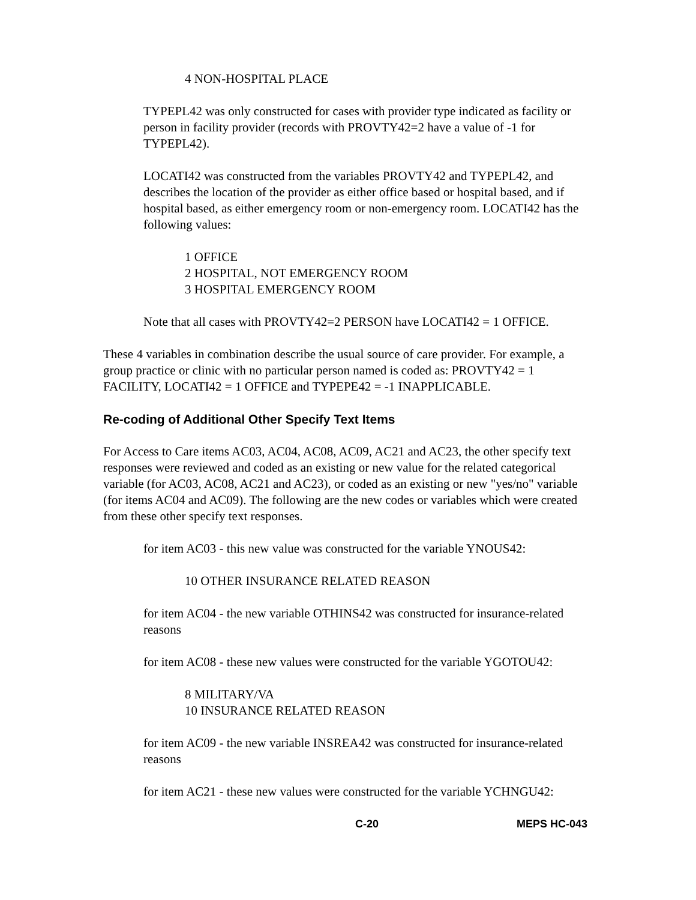4 NON-HOSPITAL PLACE
TYPEPL42 was only constructed for cases with provider type indicated as facility or person in facility provider (records with PROVTY42=2 have a value of -1 for TYPEPL42).
LOCATI42 was constructed from the variables PROVTY42 and TYPEPL42, and describes the location of the provider as either office based or hospital based, and if hospital based, as either emergency room or non-emergency room. LOCATI42 has the following values:
1 OFFICE
2 HOSPITAL, NOT EMERGENCY ROOM
3 HOSPITAL EMERGENCY ROOM
Note that all cases with PROVTY42=2 PERSON have LOCATI42 = 1 OFFICE.
These 4 variables in combination describe the usual source of care provider. For example, a group practice or clinic with no particular person named is coded as: PROVTY42 = 1 FACILITY, LOCATI42 = 1 OFFICE and TYPEPE42 = -1 INAPPLICABLE.
Re-coding of Additional Other Specify Text Items
For Access to Care items AC03, AC04, AC08, AC09, AC21 and AC23, the other specify text responses were reviewed and coded as an existing or new value for the related categorical variable (for AC03, AC08, AC21 and AC23), or coded as an existing or new "yes/no" variable (for items AC04 and AC09). The following are the new codes or variables which were created from these other specify text responses.
for item AC03 - this new value was constructed for the variable YNOUS42:
10 OTHER INSURANCE RELATED REASON
for item AC04 - the new variable OTHINS42 was constructed for insurance-related reasons
for item AC08 - these new values were constructed for the variable YGOTOU42:
8 MILITARY/VA
10 INSURANCE RELATED REASON
for item AC09 - the new variable INSREA42 was constructed for insurance-related reasons
for item AC21 - these new values were constructed for the variable YCHNGU42:
C-20 MEPS HC-043